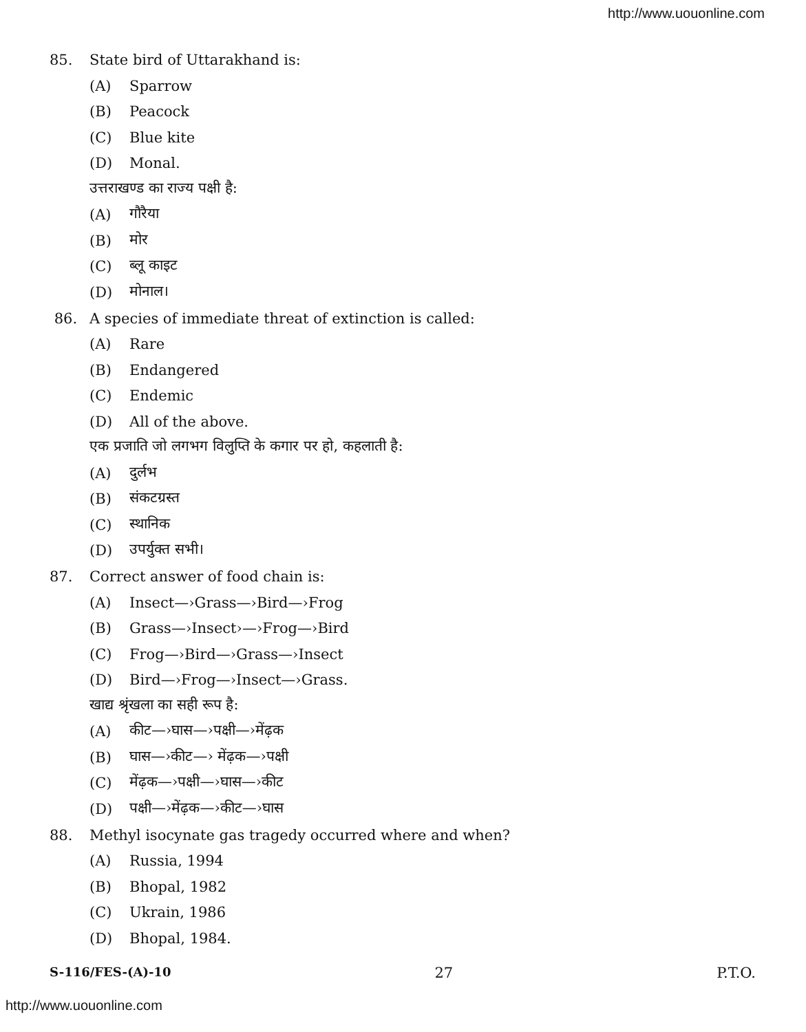http://www.uouonline.com
85. State bird of Uttarakhand is:
(A) Sparrow
(B) Peacock
(C) Blue kite
(D) Monal.
उत्तराखण्ड का राज्य पक्षी है:
(A) गौरैया
(B) मोर
(C) ब्लू काइट
(D) मोनाल।
86. A species of immediate threat of extinction is called:
(A) Rare
(B) Endangered
(C) Endemic
(D) All of the above.
एक प्रजाति जो लगभग विलुप्ति के कगार पर हो, कहलाती है:
(A) दुर्लभ
(B) संकटग्रस्त
(C) स्थानिक
(D) उपर्युक्त सभी।
87. Correct answer of food chain is:
(A) Insect—›Grass—›Bird—›Frog
(B) Grass—›Insect›—›Frog—›Bird
(C) Frog—›Bird—›Grass—›Insect
(D) Bird—›Frog—›Insect—›Grass.
खाद्य श्रृंखला का सही रूप है:
(A) कीट—›घास—›पक्षी—›मेंढ़क
(B) घास—›कीट—› मेंढ़क—›पक्षी
(C) मेंढ़क—›पक्षी—›घास—›कीट
(D) पक्षी—›मेंढ़क—›कीट—›घास
88. Methyl isocynate gas tragedy occurred where and when?
(A) Russia, 1994
(B) Bhopal, 1982
(C) Ukrain, 1986
(D) Bhopal, 1984.
S-116/FES-(A)-10 27 P.T.O.
http://www.uouonline.com